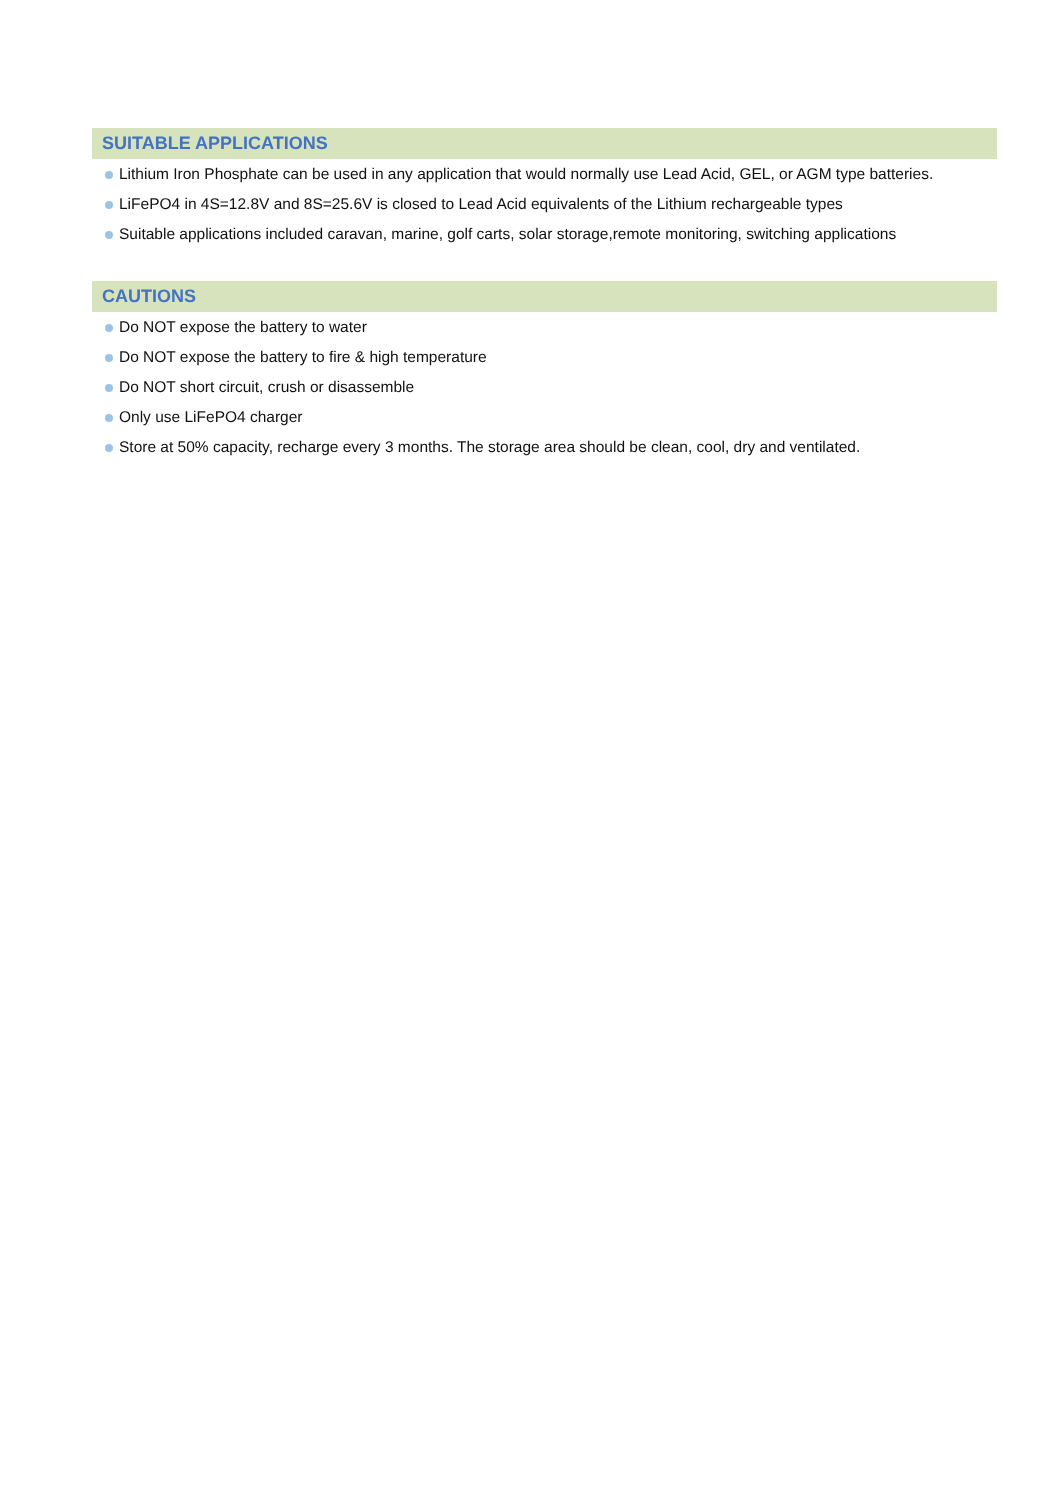SUITABLE APPLICATIONS
Lithium Iron Phosphate can be used in any application that would normally use Lead Acid, GEL, or AGM type batteries.
LiFePO4 in 4S=12.8V and 8S=25.6V is closed to Lead Acid equivalents of the Lithium rechargeable types
Suitable applications included caravan, marine, golf carts, solar storage,remote monitoring, switching applications
CAUTIONS
Do NOT expose the battery to water
Do NOT expose the battery to fire & high temperature
Do NOT short circuit, crush or disassemble
Only use LiFePO4 charger
Store at 50% capacity, recharge every 3 months. The storage area should be clean, cool, dry and ventilated.